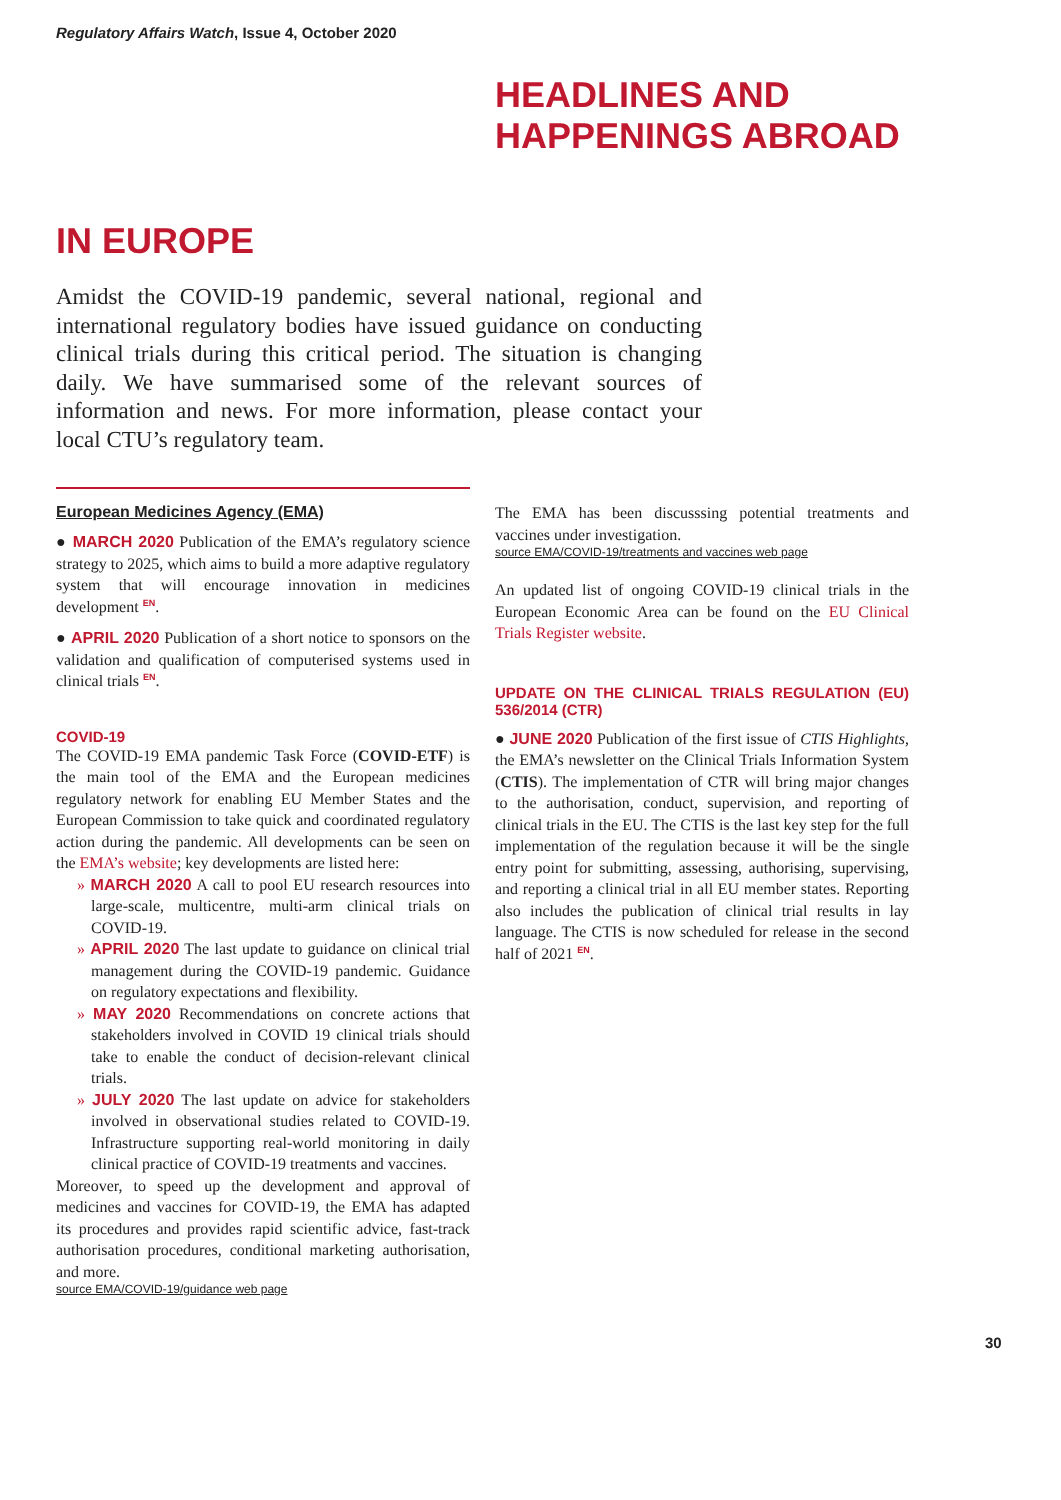Regulatory Affairs Watch, Issue 4, October 2020
HEADLINES AND
HAPPENINGS ABROAD
IN EUROPE
Amidst the COVID-19 pandemic, several national, regional and international regulatory bodies have issued guidance on conducting clinical trials during this critical period. The situation is changing daily. We have summarised some of the relevant sources of information and news. For more information, please contact your local CTU’s regulatory team.
European Medicines Agency (EMA)
● MARCH 2020 Publication of the EMA’s regulatory science strategy to 2025, which aims to build a more adaptive regulatory system that will encourage innovation in medicines development <sup>EN</sup>.
● APRIL 2020 Publication of a short notice to sponsors on the validation and qualification of computerised systems used in clinical trials <sup>EN</sup>.
COVID-19
The COVID-19 EMA pandemic Task Force (COVID-ETF) is the main tool of the EMA and the European medicines regulatory network for enabling EU Member States and the European Commission to take quick and coordinated regulatory action during the pandemic. All developments can be seen on the EMA’s website; key developments are listed here:
» MARCH 2020 A call to pool EU research resources into large-scale, multicentre, multi-arm clinical trials on COVID-19.
» APRIL 2020 The last update to guidance on clinical trial management during the COVID-19 pandemic. Guidance on regulatory expectations and flexibility.
» MAY 2020 Recommendations on concrete actions that stakeholders involved in COVID 19 clinical trials should take to enable the conduct of decision-relevant clinical trials.
» JULY 2020 The last update on advice for stakeholders involved in observational studies related to COVID-19. Infrastructure supporting real-world monitoring in daily clinical practice of COVID-19 treatments and vaccines.
Moreover, to speed up the development and approval of medicines and vaccines for COVID-19, the EMA has adapted its procedures and provides rapid scientific advice, fast-track authorisation procedures, conditional marketing authorisation, and more.
source EMA/COVID-19/guidance web page
The EMA has been discusssing potential treatments and vaccines under investigation.
source EMA/COVID-19/treatments and vaccines web page
An updated list of ongoing COVID-19 clinical trials in the European Economic Area can be found on the EU Clinical Trials Register website.
UPDATE ON THE CLINICAL TRIALS REGULATION (EU) 536/2014 (CTR)
● JUNE 2020 Publication of the first issue of CTIS Highlights, the EMA’s newsletter on the Clinical Trials Information System (CTIS). The implementation of CTR will bring major changes to the authorisation, conduct, supervision, and reporting of clinical trials in the EU. The CTIS is the last key step for the full implementation of the regulation because it will be the single entry point for submitting, assessing, authorising, supervising, and reporting a clinical trial in all EU member states. Reporting also includes the publication of clinical trial results in lay language. The CTIS is now scheduled for release in the second half of 2021 <sup>EN</sup>.
30